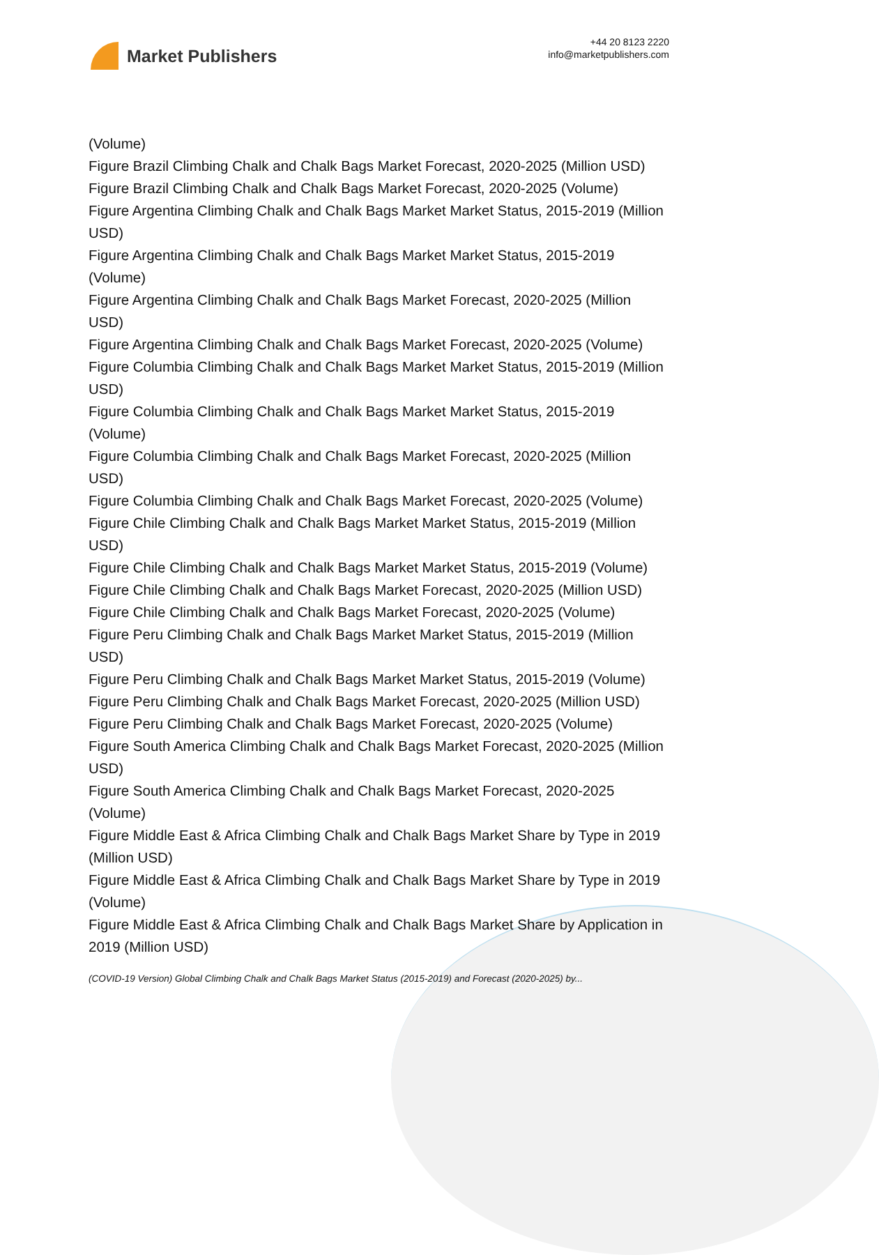Market Publishers
+44 20 8123 2220
info@marketpublishers.com
(Volume)
Figure Brazil Climbing Chalk and Chalk Bags Market Forecast, 2020-2025 (Million USD)
Figure Brazil Climbing Chalk and Chalk Bags Market Forecast, 2020-2025 (Volume)
Figure Argentina Climbing Chalk and Chalk Bags Market Market Status, 2015-2019 (Million USD)
Figure Argentina Climbing Chalk and Chalk Bags Market Market Status, 2015-2019 (Volume)
Figure Argentina Climbing Chalk and Chalk Bags Market Forecast, 2020-2025 (Million USD)
Figure Argentina Climbing Chalk and Chalk Bags Market Forecast, 2020-2025 (Volume)
Figure Columbia Climbing Chalk and Chalk Bags Market Market Status, 2015-2019 (Million USD)
Figure Columbia Climbing Chalk and Chalk Bags Market Market Status, 2015-2019 (Volume)
Figure Columbia Climbing Chalk and Chalk Bags Market Forecast, 2020-2025 (Million USD)
Figure Columbia Climbing Chalk and Chalk Bags Market Forecast, 2020-2025 (Volume)
Figure Chile Climbing Chalk and Chalk Bags Market Market Status, 2015-2019 (Million USD)
Figure Chile Climbing Chalk and Chalk Bags Market Market Status, 2015-2019 (Volume)
Figure Chile Climbing Chalk and Chalk Bags Market Forecast, 2020-2025 (Million USD)
Figure Chile Climbing Chalk and Chalk Bags Market Forecast, 2020-2025 (Volume)
Figure Peru Climbing Chalk and Chalk Bags Market Market Status, 2015-2019 (Million USD)
Figure Peru Climbing Chalk and Chalk Bags Market Market Status, 2015-2019 (Volume)
Figure Peru Climbing Chalk and Chalk Bags Market Forecast, 2020-2025 (Million USD)
Figure Peru Climbing Chalk and Chalk Bags Market Forecast, 2020-2025 (Volume)
Figure South America Climbing Chalk and Chalk Bags Market Forecast, 2020-2025 (Million USD)
Figure South America Climbing Chalk and Chalk Bags Market Forecast, 2020-2025 (Volume)
Figure Middle East & Africa Climbing Chalk and Chalk Bags Market Share by Type in 2019 (Million USD)
Figure Middle East & Africa Climbing Chalk and Chalk Bags Market Share by Type in 2019 (Volume)
Figure Middle East & Africa Climbing Chalk and Chalk Bags Market Share by Application in 2019 (Million USD)
(COVID-19 Version) Global Climbing Chalk and Chalk Bags Market Status (2015-2019) and Forecast (2020-2025) by...